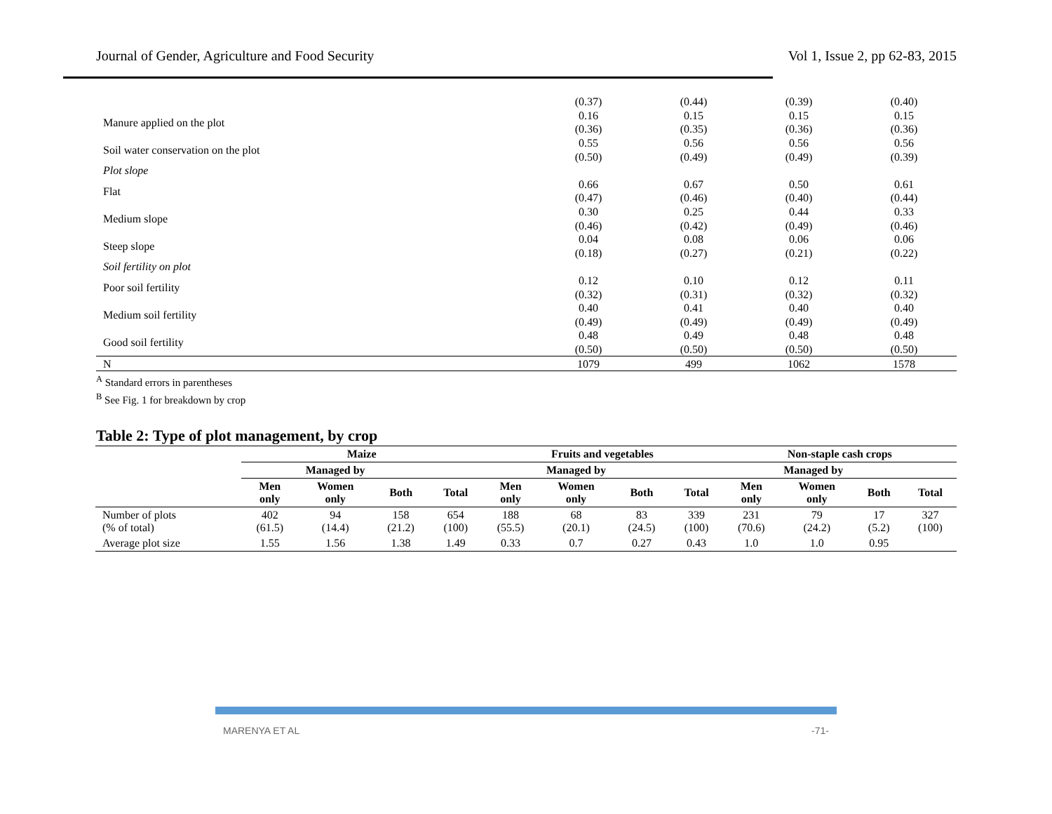Journal of Gender, Agriculture and Food Security Vol 1, Issue 2, pp 62-83, 2015
| | (0.37) | (0.44) | (0.39) | (0.40) |
| Manure applied on the plot | 0.16 | 0.15 | 0.15 | 0.15 |
| | (0.36) | (0.35) | (0.36) | (0.36) |
| Soil water conservation on the plot | 0.55 | 0.56 | 0.56 | 0.56 |
| | (0.50) | (0.49) | (0.49) | (0.39) |
| Plot slope | | | | |
| Flat | 0.66 | 0.67 | 0.50 | 0.61 |
| | (0.47) | (0.46) | (0.40) | (0.44) |
| Medium slope | 0.30 | 0.25 | 0.44 | 0.33 |
| | (0.46) | (0.42) | (0.49) | (0.46) |
| Steep slope | 0.04 | 0.08 | 0.06 | 0.06 |
| | (0.18) | (0.27) | (0.21) | (0.22) |
| Soil fertility on plot | | | | |
| Poor soil fertility | 0.12 | 0.10 | 0.12 | 0.11 |
| | (0.32) | (0.31) | (0.32) | (0.32) |
| Medium soil fertility | 0.40 | 0.41 | 0.40 | 0.40 |
| | (0.49) | (0.49) | (0.49) | (0.49) |
| Good soil fertility | 0.48 | 0.49 | 0.48 | 0.48 |
| | (0.50) | (0.50) | (0.50) | (0.50) |
| N | 1079 | 499 | 1062 | 1578 |
<sup>A</sup> Standard errors in parentheses
<sup>B</sup> See Fig. 1 for breakdown by crop
Table 2: Type of plot management, by crop
| | Maize | | | | Fruits and vegetables | | | | Non-staple cash crops | | | |
| --- | --- | --- | --- | --- | --- | --- | --- | --- | --- | --- | --- | --- |
| | Managed by | | | | Managed by | | | | Managed by | | | |
| | Men only | Women only | Both | Total | Men only | Women only | Both | Total | Men only | Women only | Both | Total |
| Number of plots (% of total) | 402 (61.5) | 94 (14.4) | 158 (21.2) | 654 (100) | 188 (55.5) | 68 (20.1) | 83 (24.5) | 339 (100) | 231 (70.6) | 79 (24.2) | 17 (5.2) | 327 (100) |
| Average plot size | 1.55 | 1.56 | 1.38 | 1.49 | 0.33 | 0.7 | 0.27 | 0.43 | 1.0 | 1.0 | 0.95 | |
MARENYA ET AL -71-